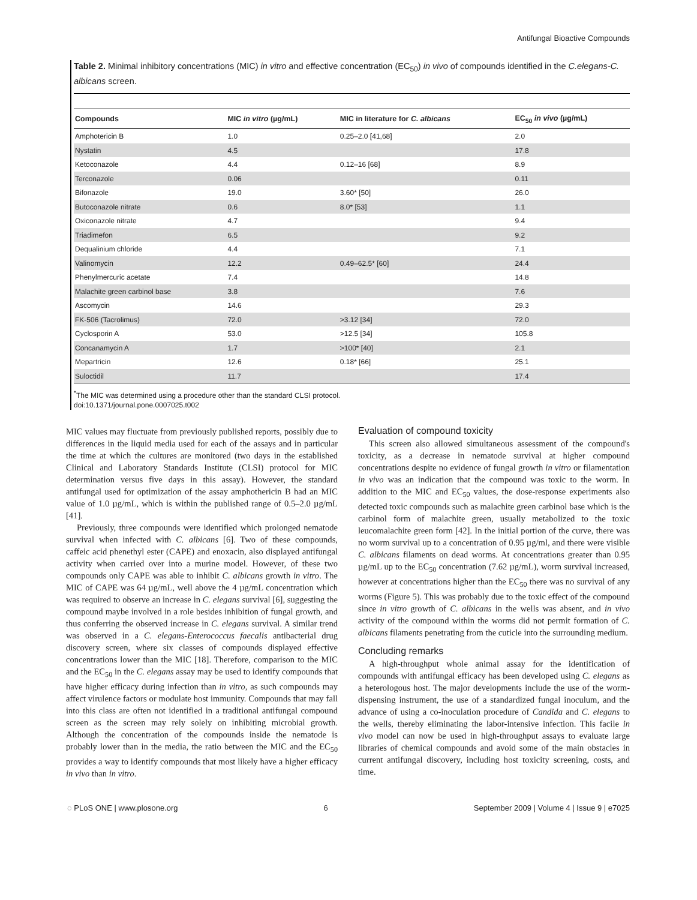Antifungal Bioactive Compounds
Table 2. Minimal inhibitory concentrations (MIC) in vitro and effective concentration (EC<sub>50</sub>) in vivo of compounds identified in the C.elegans-C. albicans screen.
| Compounds | MIC in vitro (µg/mL) | MIC in literature for C. albicans | EC<sub>50</sub> in vivo (µg/mL) |
| --- | --- | --- | --- |
| Amphotericin B | 1.0 | 0.25–2.0 [41,68] | 2.0 |
| Nystatin | 4.5 | | 17.8 |
| Ketoconazole | 4.4 | 0.12–16 [68] | 8.9 |
| Terconazole | 0.06 | | 0.11 |
| Bifonazole | 19.0 | 3.60* [50] | 26.0 |
| Butoconazole nitrate | 0.6 | 8.0* [53] | 1.1 |
| Oxiconazole nitrate | 4.7 | | 9.4 |
| Triadimefon | 6.5 | | 9.2 |
| Dequalinium chloride | 4.4 | | 7.1 |
| Valinomycin | 12.2 | 0.49–62.5* [60] | 24.4 |
| Phenylmercuric acetate | 7.4 | | 14.8 |
| Malachite green carbinol base | 3.8 | | 7.6 |
| Ascomycin | 14.6 | | 29.3 |
| FK-506 (Tacrolimus) | 72.0 | >3.12 [34] | 72.0 |
| Cyclosporin A | 53.0 | >12.5 [34] | 105.8 |
| Concanamycin A | 1.7 | >100* [40] | 2.1 |
| Mepartricin | 12.6 | 0.18* [66] | 25.1 |
| Suloctidil | 11.7 | | 17.4 |
<sup>*</sup> The MIC was determined using a procedure other than the standard CLSI protocol.
doi:10.1371/journal.pone.0007025.t002
MIC values may fluctuate from previously published reports, possibly due to differences in the liquid media used for each of the assays and in particular the time at which the cultures are monitored (two days in the established Clinical and Laboratory Standards Institute (CLSI) protocol for MIC determination versus five days in this assay). However, the standard antifungal used for optimization of the assay amphothericin B had an MIC value of 1.0 µg/mL, which is within the published range of 0.5–2.0 µg/mL [41].
Previously, three compounds were identified which prolonged nematode survival when infected with C. albicans [6]. Two of these compounds, caffeic acid phenethyl ester (CAPE) and enoxacin, also displayed antifungal activity when carried over into a murine model. However, of these two compounds only CAPE was able to inhibit C. albicans growth in vitro. The MIC of CAPE was 64 µg/mL, well above the 4 µg/mL concentration which was required to observe an increase in C. elegans survival [6], suggesting the compound maybe involved in a role besides inhibition of fungal growth, and thus conferring the observed increase in C. elegans survival. A similar trend was observed in a C. elegans-Enterococcus faecalis antibacterial drug discovery screen, where six classes of compounds displayed effective concentrations lower than the MIC [18]. Therefore, comparison to the MIC and the EC<sub>50</sub> in the C. elegans assay may be used to identify compounds that have higher efficacy during infection than in vitro, as such compounds may affect virulence factors or modulate host immunity. Compounds that may fall into this class are often not identified in a traditional antifungal compound screen as the screen may rely solely on inhibiting microbial growth. Although the concentration of the compounds inside the nematode is probably lower than in the media, the ratio between the MIC and the EC<sub>50</sub> provides a way to identify compounds that most likely have a higher efficacy in vivo than in vitro.
Evaluation of compound toxicity
This screen also allowed simultaneous assessment of the compound's toxicity, as a decrease in nematode survival at higher compound concentrations despite no evidence of fungal growth in vitro or filamentation in vivo was an indication that the compound was toxic to the worm. In addition to the MIC and EC<sub>50</sub> values, the dose-response experiments also detected toxic compounds such as malachite green carbinol base which is the carbinol form of malachite green, usually metabolized to the toxic leucomalachite green form [42]. In the initial portion of the curve, there was no worm survival up to a concentration of 0.95 µg/ml, and there were visible C. albicans filaments on dead worms. At concentrations greater than 0.95 µg/mL up to the EC<sub>50</sub> concentration (7.62 µg/mL), worm survival increased, however at concentrations higher than the EC<sub>50</sub> there was no survival of any worms (Figure 5). This was probably due to the toxic effect of the compound since in vitro growth of C. albicans in the wells was absent, and in vivo activity of the compound within the worms did not permit formation of C. albicans filaments penetrating from the cuticle into the surrounding medium.
Concluding remarks
A high-throughput whole animal assay for the identification of compounds with antifungal efficacy has been developed using C. elegans as a heterologous host. The major developments include the use of the worm-dispensing instrument, the use of a standardized fungal inoculum, and the advance of using a co-inoculation procedure of Candida and C. elegans to the wells, thereby eliminating the labor-intensive infection. This facile in vivo model can now be used in high-throughput assays to evaluate large libraries of chemical compounds and avoid some of the main obstacles in current antifungal discovery, including host toxicity screening, costs, and time.
◌ PLoS ONE | www.plosone.org 6 September 2009 | Volume 4 | Issue 9 | e7025